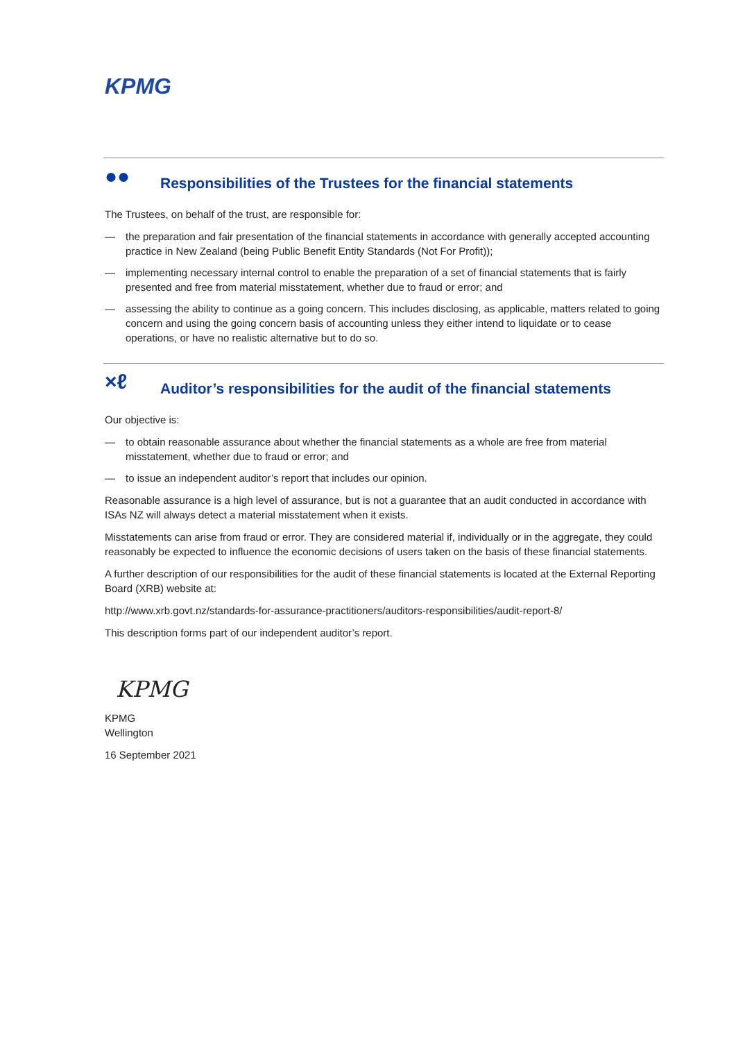KPMG
●● Responsibilities of the Trustees for the financial statements
The Trustees, on behalf of the trust, are responsible for:
— the preparation and fair presentation of the financial statements in accordance with generally accepted accounting practice in New Zealand (being Public Benefit Entity Standards (Not For Profit));
— implementing necessary internal control to enable the preparation of a set of financial statements that is fairly presented and free from material misstatement, whether due to fraud or error; and
— assessing the ability to continue as a going concern. This includes disclosing, as applicable, matters related to going concern and using the going concern basis of accounting unless they either intend to liquidate or to cease operations, or have no realistic alternative but to do so.
×ℓ Auditor’s responsibilities for the audit of the financial statements
Our objective is:
— to obtain reasonable assurance about whether the financial statements as a whole are free from material misstatement, whether due to fraud or error; and
— to issue an independent auditor’s report that includes our opinion.
Reasonable assurance is a high level of assurance, but is not a guarantee that an audit conducted in accordance with ISAs NZ will always detect a material misstatement when it exists.
Misstatements can arise from fraud or error. They are considered material if, individually or in the aggregate, they could reasonably be expected to influence the economic decisions of users taken on the basis of these financial statements.
A further description of our responsibilities for the audit of these financial statements is located at the External Reporting Board (XRB) website at:
http://www.xrb.govt.nz/standards-for-assurance-practitioners/auditors-responsibilities/audit-report-8/
This description forms part of our independent auditor’s report.
KPMG
KPMG
Wellington
16 September 2021